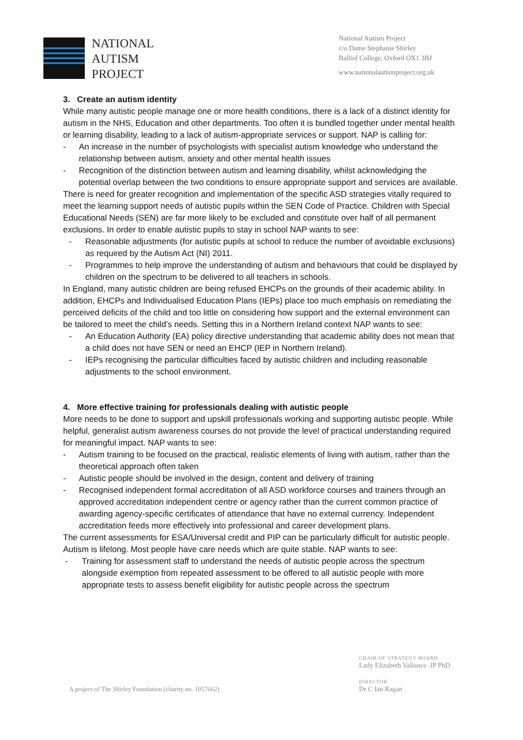NATIONAL
AUTISM
PROJECT
National Autism Project
c/o Dame Stephanie Shirley
Balliol College, Oxford OX1 3BJ
www.nationalautismproject.org.uk
3. Create an autism identity
While many autistic people manage one or more health conditions, there is a lack of a distinct identity for autism in the NHS, Education and other departments. Too often it is bundled together under mental health or learning disability, leading to a lack of autism-appropriate services or support. NAP is calling for:
- An increase in the number of psychologists with specialist autism knowledge who understand the relationship between autism, anxiety and other mental health issues
- Recognition of the distinction between autism and learning disability, whilst acknowledging the potential overlap between the two conditions to ensure appropriate support and services are available.
There is need for greater recognition and implementation of the specific ASD strategies vitally required to meet the learning support needs of autistic pupils within the SEN Code of Practice. Children with Special Educational Needs (SEN) are far more likely to be excluded and constitute over half of all permanent exclusions. In order to enable autistic pupils to stay in school NAP wants to see:
- Reasonable adjustments (for autistic pupils at school to reduce the number of avoidable exclusions) as required by the Autism Act (NI) 2011.
- Programmes to help improve the understanding of autism and behaviours that could be displayed by children on the spectrum to be delivered to all teachers in schools.
In England, many autistic children are being refused EHCPs on the grounds of their academic ability. In addition, EHCPs and Individualised Education Plans (IEPs) place too much emphasis on remediating the perceived deficits of the child and too little on considering how support and the external environment can be tailored to meet the child’s needs. Setting this in a Northern Ireland context NAP wants to see:
- An Education Authority (EA) policy directive understanding that academic ability does not mean that a child does not have SEN or need an EHCP (IEP in Northern Ireland).
- IEPs recognising the particular difficulties faced by autistic children and including reasonable adjustments to the school environment.
4. More effective training for professionals dealing with autistic people
More needs to be done to support and upskill professionals working and supporting autistic people. While helpful, generalist autism awareness courses do not provide the level of practical understanding required for meaningful impact. NAP wants to see:
- Autism training to be focused on the practical, realistic elements of living with autism, rather than the theoretical approach often taken
- Autistic people should be involved in the design, content and delivery of training
- Recognised independent formal accreditation of all ASD workforce courses and trainers through an approved accreditation independent centre or agency rather than the current common practice of awarding agency-specific certificates of attendance that have no external currency. Independent accreditation feeds more effectively into professional and career development plans.
The current assessments for ESA/Universal credit and PIP can be particularly difficult for autistic people. Autism is lifelong. Most people have care needs which are quite stable. NAP wants to see:
- Training for assessment staff to understand the needs of autistic people across the spectrum alongside exemption from repeated assessment to be offered to all autistic people with more appropriate tests to assess benefit eligibility for autistic people across the spectrum
A project of The Shirley Foundation (charity no. 1057662)
CHAIR OF STRATEGY BOARD
Lady Elizabeth Vallance JP PhD
DIRECTOR
Dr C Ian Ragan